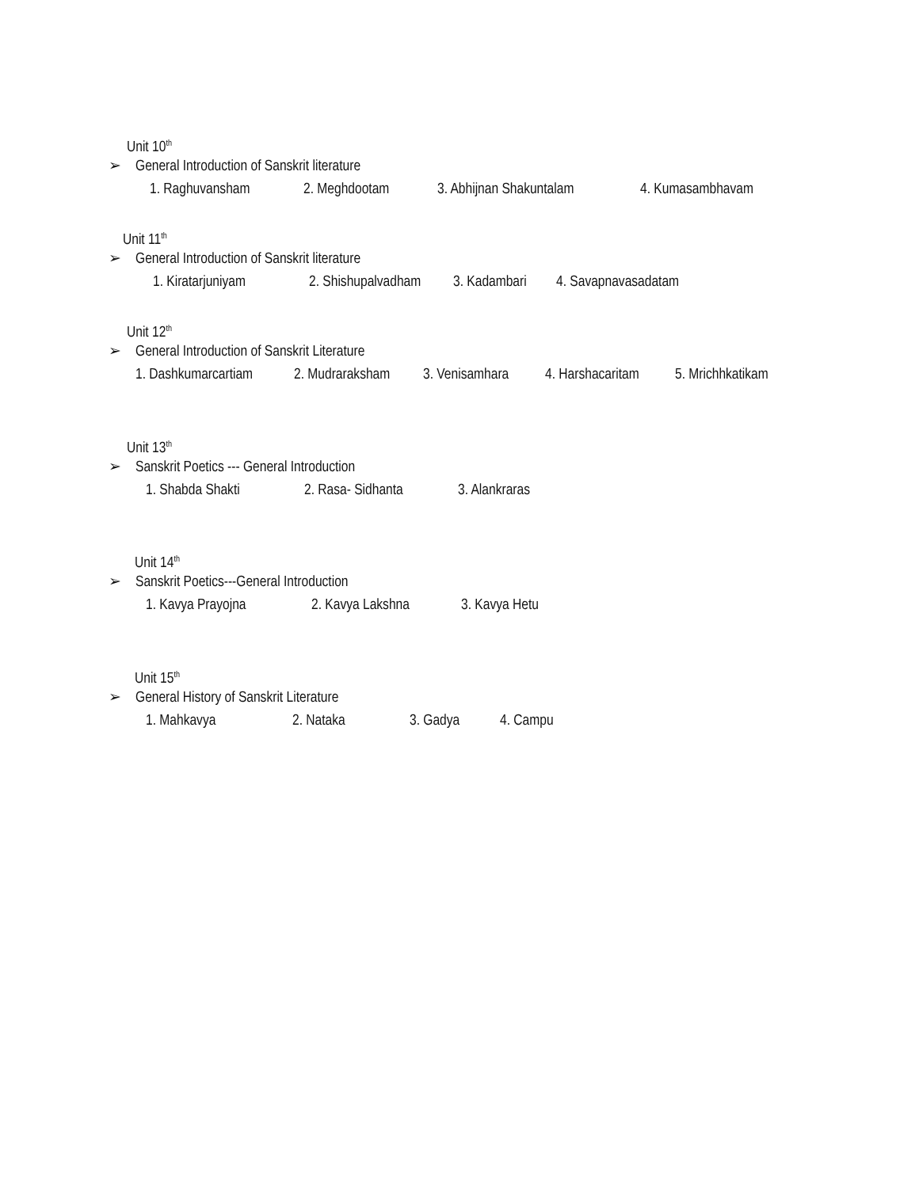Unit 10<sup>th</sup>
➢ General Introduction of Sanskrit literature
1. Raghuvansham 2. Meghdootam 3. Abhijnan Shakuntalam 4. Kumasambhavam
Unit 11<sup>th</sup>
➢ General Introduction of Sanskrit literature
1. Kiratarjuniyam 2. Shishupalvadham 3. Kadambari 4. Savapnavasadatam
Unit 12<sup>th</sup>
➢ General Introduction of Sanskrit Literature
1. Dashkumarcartiam 2. Mudraraksham 3. Venisamhara 4. Harshacaritam 5. Mrichhkatikam
Unit 13<sup>th</sup>
➢ Sanskrit Poetics --- General Introduction
1. Shabda Shakti 2. Rasa- Sidhanta 3. Alankraras
Unit 14<sup>th</sup>
➢ Sanskrit Poetics---General Introduction
1. Kavya Prayojna 2. Kavya Lakshna 3. Kavya Hetu
Unit 15<sup>th</sup>
➢ General History of Sanskrit Literature
1. Mahkavya 2. Nataka 3. Gadya 4. Campu